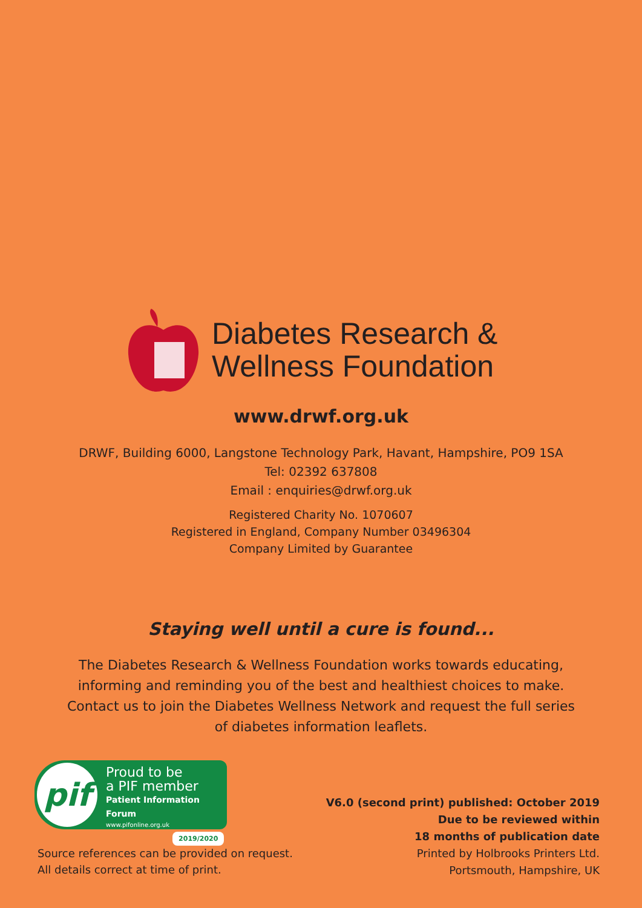Diabetes Research &
Wellness Foundation
www.drwf.org.uk
DRWF, Building 6000, Langstone Technology Park, Havant, Hampshire, PO9 1SA
Tel: 02392 637808
Email : enquiries@drwf.org.uk
Registered Charity No. 1070607
Registered in England, Company Number 03496304
Company Limited by Guarantee
Staying well until a cure is found...
The Diabetes Research & Wellness Foundation works towards educating,
informing and reminding you of the best and healthiest choices to make.
Contact us to join the Diabetes Wellness Network and request the full series
of diabetes information leaflets.
pif
Proud to be
a PIF member
Patient Information Forum
www.pifonline.org.uk
2019/2020
Source references can be provided on request.
All details correct at time of print.
V6.0 (second print) published: October 2019
Due to be reviewed within
18 months of publication date
Printed by Holbrooks Printers Ltd.
Portsmouth, Hampshire, UK